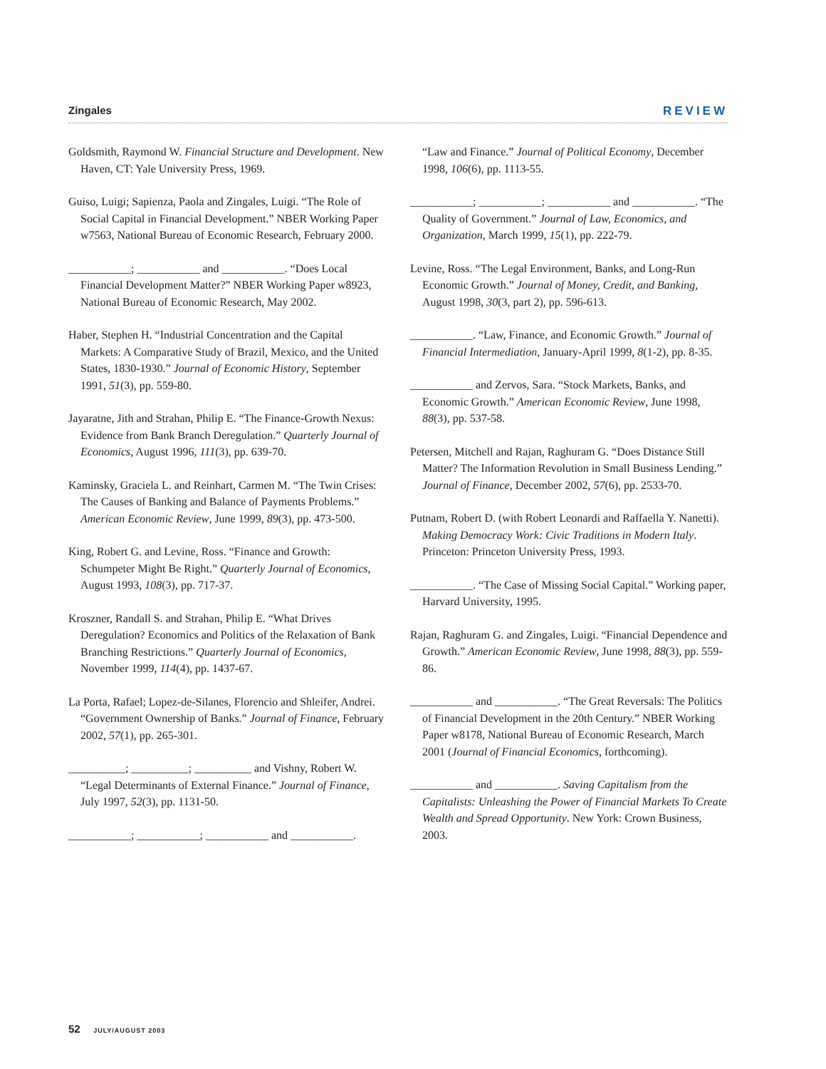Zingales REVIEW
Goldsmith, Raymond W. Financial Structure and Development. New Haven, CT: Yale University Press, 1969.
Guiso, Luigi; Sapienza, Paola and Zingales, Luigi. “The Role of Social Capital in Financial Development.” NBER Working Paper w7563, National Bureau of Economic Research, February 2000.
___________; ___________ and ___________. “Does Local Financial Development Matter?” NBER Working Paper w8923, National Bureau of Economic Research, May 2002.
Haber, Stephen H. “Industrial Concentration and the Capital Markets: A Comparative Study of Brazil, Mexico, and the United States, 1830-1930.” Journal of Economic History, September 1991, 51(3), pp. 559-80.
Jayaratne, Jith and Strahan, Philip E. “The Finance-Growth Nexus: Evidence from Bank Branch Deregulation.” Quarterly Journal of Economics, August 1996, 111(3), pp. 639-70.
Kaminsky, Graciela L. and Reinhart, Carmen M. “The Twin Crises: The Causes of Banking and Balance of Payments Problems.” American Economic Review, June 1999, 89(3), pp. 473-500.
King, Robert G. and Levine, Ross. “Finance and Growth: Schumpeter Might Be Right.” Quarterly Journal of Economics, August 1993, 108(3), pp. 717-37.
Kroszner, Randall S. and Strahan, Philip E. “What Drives Deregulation? Economics and Politics of the Relaxation of Bank Branching Restrictions.” Quarterly Journal of Economics, November 1999, 114(4), pp. 1437-67.
La Porta, Rafael; Lopez-de-Silanes, Florencio and Shleifer, Andrei. “Government Ownership of Banks.” Journal of Finance, February 2002, 57(1), pp. 265-301.
__________; __________; __________ and Vishny, Robert W. “Legal Determinants of External Finance.” Journal of Finance, July 1997, 52(3), pp. 1131-50.
___________; ___________; ___________ and ___________.
“Law and Finance.” Journal of Political Economy, December 1998, 106(6), pp. 1113-55.
___________; ___________; ___________ and ___________. “The Quality of Government.” Journal of Law, Economics, and Organization, March 1999, 15(1), pp. 222-79.
Levine, Ross. “The Legal Environment, Banks, and Long-Run Economic Growth.” Journal of Money, Credit, and Banking, August 1998, 30(3, part 2), pp. 596-613.
___________. “Law, Finance, and Economic Growth.” Journal of Financial Intermediation, January-April 1999, 8(1-2), pp. 8-35.
___________ and Zervos, Sara. “Stock Markets, Banks, and Economic Growth.” American Economic Review, June 1998, 88(3), pp. 537-58.
Petersen, Mitchell and Rajan, Raghuram G. “Does Distance Still Matter? The Information Revolution in Small Business Lending.” Journal of Finance, December 2002, 57(6), pp. 2533-70.
Putnam, Robert D. (with Robert Leonardi and Raffaella Y. Nanetti). Making Democracy Work: Civic Traditions in Modern Italy. Princeton: Princeton University Press, 1993.
___________. “The Case of Missing Social Capital.” Working paper, Harvard University, 1995.
Rajan, Raghuram G. and Zingales, Luigi. “Financial Dependence and Growth.” American Economic Review, June 1998, 88(3), pp. 559-86.
___________ and ___________. “The Great Reversals: The Politics of Financial Development in the 20th Century.” NBER Working Paper w8178, National Bureau of Economic Research, March 2001 (Journal of Financial Economics, forthcoming).
___________ and ___________. Saving Capitalism from the Capitalists: Unleashing the Power of Financial Markets To Create Wealth and Spread Opportunity. New York: Crown Business, 2003.
52 JULY/AUGUST 2003